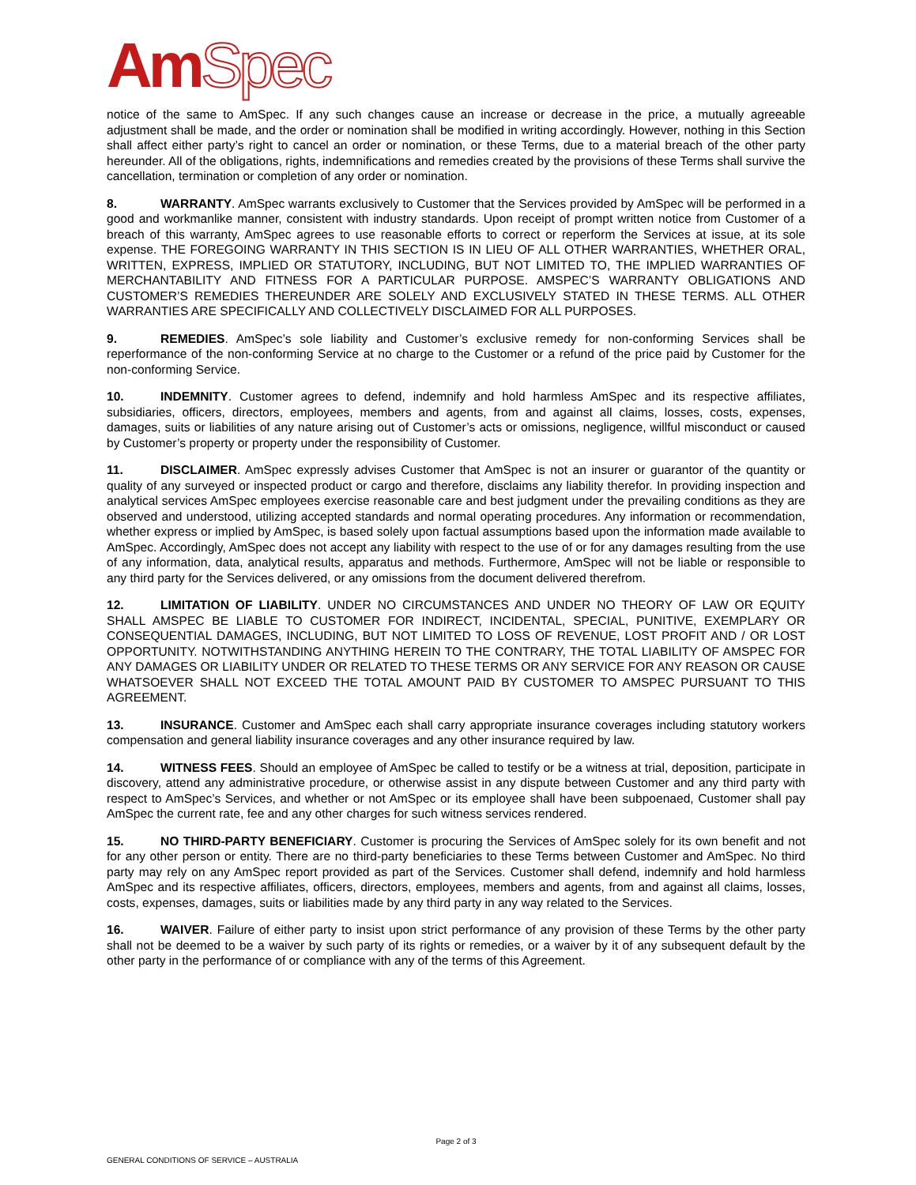AmSpec
notice of the same to AmSpec. If any such changes cause an increase or decrease in the price, a mutually agreeable adjustment shall be made, and the order or nomination shall be modified in writing accordingly. However, nothing in this Section shall affect either party’s right to cancel an order or nomination, or these Terms, due to a material breach of the other party hereunder. All of the obligations, rights, indemnifications and remedies created by the provisions of these Terms shall survive the cancellation, termination or completion of any order or nomination.
8. WARRANTY. AmSpec warrants exclusively to Customer that the Services provided by AmSpec will be performed in a good and workmanlike manner, consistent with industry standards. Upon receipt of prompt written notice from Customer of a breach of this warranty, AmSpec agrees to use reasonable efforts to correct or reperform the Services at issue, at its sole expense. THE FOREGOING WARRANTY IN THIS SECTION IS IN LIEU OF ALL OTHER WARRANTIES, WHETHER ORAL, WRITTEN, EXPRESS, IMPLIED OR STATUTORY, INCLUDING, BUT NOT LIMITED TO, THE IMPLIED WARRANTIES OF MERCHANTABILITY AND FITNESS FOR A PARTICULAR PURPOSE. AMSPEC’S WARRANTY OBLIGATIONS AND CUSTOMER’S REMEDIES THEREUNDER ARE SOLELY AND EXCLUSIVELY STATED IN THESE TERMS. ALL OTHER WARRANTIES ARE SPECIFICALLY AND COLLECTIVELY DISCLAIMED FOR ALL PURPOSES.
9. REMEDIES. AmSpec’s sole liability and Customer’s exclusive remedy for non-conforming Services shall be reperformance of the non-conforming Service at no charge to the Customer or a refund of the price paid by Customer for the non-conforming Service.
10. INDEMNITY. Customer agrees to defend, indemnify and hold harmless AmSpec and its respective affiliates, subsidiaries, officers, directors, employees, members and agents, from and against all claims, losses, costs, expenses, damages, suits or liabilities of any nature arising out of Customer’s acts or omissions, negligence, willful misconduct or caused by Customer’s property or property under the responsibility of Customer.
11. DISCLAIMER. AmSpec expressly advises Customer that AmSpec is not an insurer or guarantor of the quantity or quality of any surveyed or inspected product or cargo and therefore, disclaims any liability therefor. In providing inspection and analytical services AmSpec employees exercise reasonable care and best judgment under the prevailing conditions as they are observed and understood, utilizing accepted standards and normal operating procedures. Any information or recommendation, whether express or implied by AmSpec, is based solely upon factual assumptions based upon the information made available to AmSpec. Accordingly, AmSpec does not accept any liability with respect to the use of or for any damages resulting from the use of any information, data, analytical results, apparatus and methods. Furthermore, AmSpec will not be liable or responsible to any third party for the Services delivered, or any omissions from the document delivered therefrom.
12. LIMITATION OF LIABILITY. UNDER NO CIRCUMSTANCES AND UNDER NO THEORY OF LAW OR EQUITY SHALL AMSPEC BE LIABLE TO CUSTOMER FOR INDIRECT, INCIDENTAL, SPECIAL, PUNITIVE, EXEMPLARY OR CONSEQUENTIAL DAMAGES, INCLUDING, BUT NOT LIMITED TO LOSS OF REVENUE, LOST PROFIT AND / OR LOST OPPORTUNITY. NOTWITHSTANDING ANYTHING HEREIN TO THE CONTRARY, THE TOTAL LIABILITY OF AMSPEC FOR ANY DAMAGES OR LIABILITY UNDER OR RELATED TO THESE TERMS OR ANY SERVICE FOR ANY REASON OR CAUSE WHATSOEVER SHALL NOT EXCEED THE TOTAL AMOUNT PAID BY CUSTOMER TO AMSPEC PURSUANT TO THIS AGREEMENT.
13. INSURANCE. Customer and AmSpec each shall carry appropriate insurance coverages including statutory workers compensation and general liability insurance coverages and any other insurance required by law.
14. WITNESS FEES. Should an employee of AmSpec be called to testify or be a witness at trial, deposition, participate in discovery, attend any administrative procedure, or otherwise assist in any dispute between Customer and any third party with respect to AmSpec’s Services, and whether or not AmSpec or its employee shall have been subpoenaed, Customer shall pay AmSpec the current rate, fee and any other charges for such witness services rendered.
15. NO THIRD-PARTY BENEFICIARY. Customer is procuring the Services of AmSpec solely for its own benefit and not for any other person or entity. There are no third-party beneficiaries to these Terms between Customer and AmSpec. No third party may rely on any AmSpec report provided as part of the Services. Customer shall defend, indemnify and hold harmless AmSpec and its respective affiliates, officers, directors, employees, members and agents, from and against all claims, losses, costs, expenses, damages, suits or liabilities made by any third party in any way related to the Services.
16. WAIVER. Failure of either party to insist upon strict performance of any provision of these Terms by the other party shall not be deemed to be a waiver by such party of its rights or remedies, or a waiver by it of any subsequent default by the other party in the performance of or compliance with any of the terms of this Agreement.
Page 2 of 3
GENERAL CONDITIONS OF SERVICE – AUSTRALIA